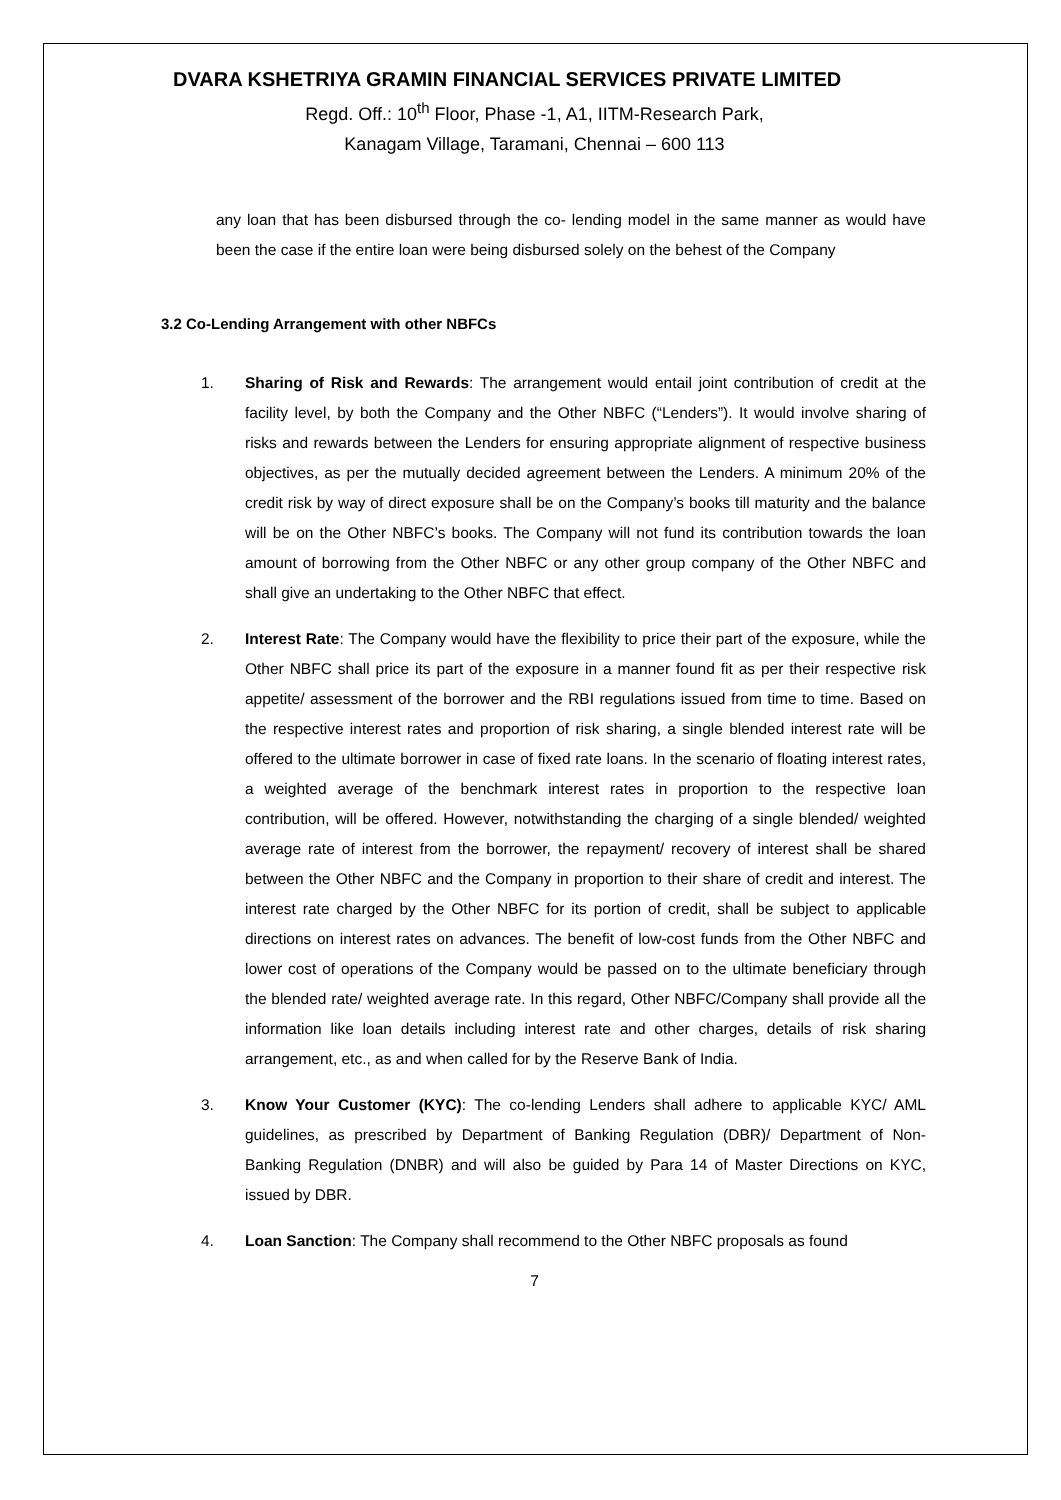DVARA KSHETRIYA GRAMIN FINANCIAL SERVICES PRIVATE LIMITED
Regd. Off.: 10<sup>th</sup> Floor, Phase -1, A1, IITM-Research Park,
Kanagam Village, Taramani, Chennai – 600 113
any loan that has been disbursed through the co- lending model in the same manner as would have been the case if the entire loan were being disbursed solely on the behest of the Company
3.2 Co-Lending Arrangement with other NBFCs
1. Sharing of Risk and Rewards: The arrangement would entail joint contribution of credit at the facility level, by both the Company and the Other NBFC (“Lenders”). It would involve sharing of risks and rewards between the Lenders for ensuring appropriate alignment of respective business objectives, as per the mutually decided agreement between the Lenders. A minimum 20% of the credit risk by way of direct exposure shall be on the Company’s books till maturity and the balance will be on the Other NBFC’s books. The Company will not fund its contribution towards the loan amount of borrowing from the Other NBFC or any other group company of the Other NBFC and shall give an undertaking to the Other NBFC that effect.
2. Interest Rate: The Company would have the flexibility to price their part of the exposure, while the Other NBFC shall price its part of the exposure in a manner found fit as per their respective risk appetite/ assessment of the borrower and the RBI regulations issued from time to time. Based on the respective interest rates and proportion of risk sharing, a single blended interest rate will be offered to the ultimate borrower in case of fixed rate loans. In the scenario of floating interest rates, a weighted average of the benchmark interest rates in proportion to the respective loan contribution, will be offered. However, notwithstanding the charging of a single blended/ weighted average rate of interest from the borrower, the repayment/ recovery of interest shall be shared between the Other NBFC and the Company in proportion to their share of credit and interest. The interest rate charged by the Other NBFC for its portion of credit, shall be subject to applicable directions on interest rates on advances. The benefit of low-cost funds from the Other NBFC and lower cost of operations of the Company would be passed on to the ultimate beneficiary through the blended rate/ weighted average rate. In this regard, Other NBFC/Company shall provide all the information like loan details including interest rate and other charges, details of risk sharing arrangement, etc., as and when called for by the Reserve Bank of India.
3. Know Your Customer (KYC): The co-lending Lenders shall adhere to applicable KYC/ AML guidelines, as prescribed by Department of Banking Regulation (DBR)/ Department of Non-Banking Regulation (DNBR) and will also be guided by Para 14 of Master Directions on KYC, issued by DBR.
4. Loan Sanction: The Company shall recommend to the Other NBFC proposals as found
7